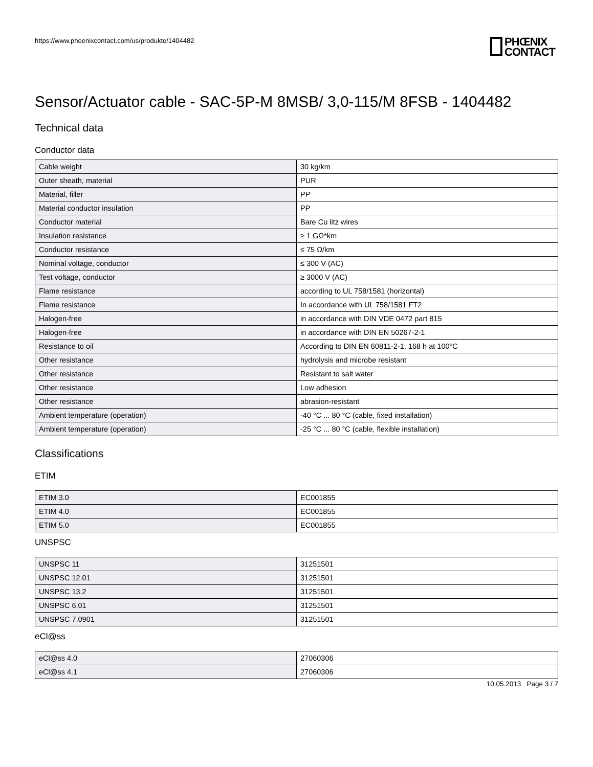https://www.phoenixcontact.com/us/produkte/1404482
PHŒNIX
CONTACT
Sensor/Actuator cable - SAC-5P-M 8MSB/ 3,0-115/M 8FSB - 1404482
Technical data
Conductor data
| Cable weight | 30 kg/km |
| Outer sheath, material | PUR |
| Material, filler | PP |
| Material conductor insulation | PP |
| Conductor material | Bare Cu litz wires |
| Insulation resistance | ≥ 1 GΩ*km |
| Conductor resistance | ≤ 75 Ω/km |
| Nominal voltage, conductor | ≤ 300 V (AC) |
| Test voltage, conductor | ≥ 3000 V (AC) |
| Flame resistance | according to UL 758/1581 (horizontal) |
| Flame resistance | In accordance with UL 758/1581 FT2 |
| Halogen-free | in accordance with DIN VDE 0472 part 815 |
| Halogen-free | in accordance with DIN EN 50267-2-1 |
| Resistance to oil | According to DIN EN 60811-2-1, 168 h at 100°C |
| Other resistance | hydrolysis and microbe resistant |
| Other resistance | Resistant to salt water |
| Other resistance | Low adhesion |
| Other resistance | abrasion-resistant |
| Ambient temperature (operation) | -40 °C ... 80 °C (cable, fixed installation) |
| Ambient temperature (operation) | -25 °C ... 80 °C (cable, flexible installation) |
Classifications
ETIM
| ETIM 3.0 | EC001855 |
| ETIM 4.0 | EC001855 |
| ETIM 5.0 | EC001855 |
UNSPSC
| UNSPSC 11 | 31251501 |
| UNSPSC 12.01 | 31251501 |
| UNSPSC 13.2 | 31251501 |
| UNSPSC 6.01 | 31251501 |
| UNSPSC 7.0901 | 31251501 |
eCl@ss
| eCl@ss 4.0 | 27060306 |
| eCl@ss 4.1 | 27060306 |
10.05.2013 Page 3 / 7